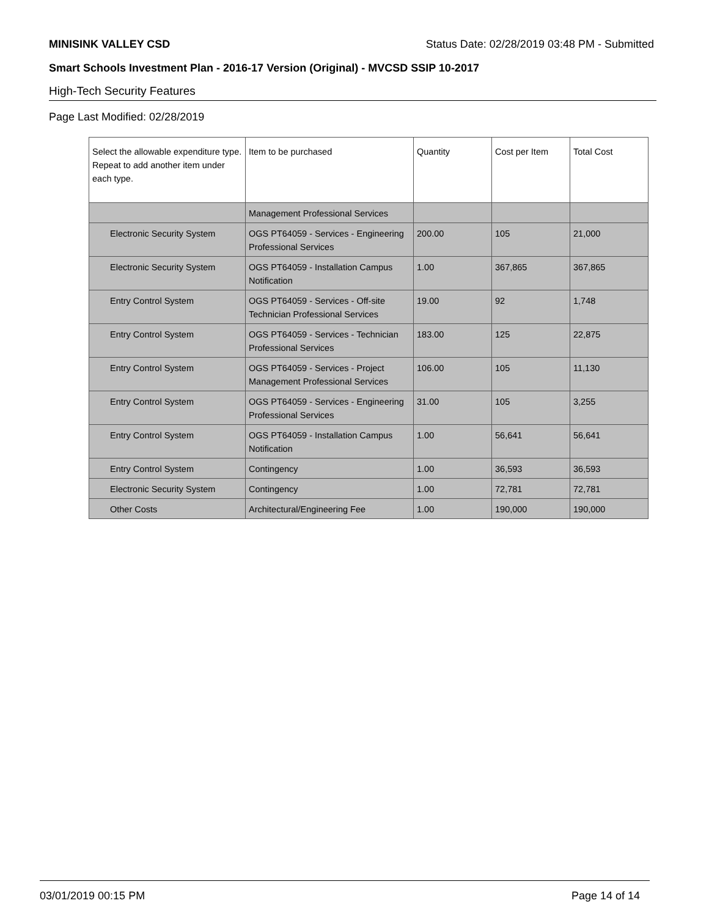MINISINK VALLEY CSD Status Date: 02/28/2019 03:48 PM - Submitted
Smart Schools Investment Plan - 2016-17 Version (Original) - MVCSD SSIP 10-2017
High-Tech Security Features
Page Last Modified: 02/28/2019
| Select the allowable expenditure type. Repeat to add another item under each type. | Item to be purchased | Quantity | Cost per Item | Total Cost |
| --- | --- | --- | --- | --- |
| | Management Professional Services | | | |
| Electronic Security System | OGS PT64059 - Services - Engineering Professional Services | 200.00 | 105 | 21,000 |
| Electronic Security System | OGS PT64059 - Installation Campus Notification | 1.00 | 367,865 | 367,865 |
| Entry Control System | OGS PT64059 - Services - Off-site Technician Professional Services | 19.00 | 92 | 1,748 |
| Entry Control System | OGS PT64059 - Services - Technician Professional Services | 183.00 | 125 | 22,875 |
| Entry Control System | OGS PT64059 - Services - Project Management Professional Services | 106.00 | 105 | 11,130 |
| Entry Control System | OGS PT64059 - Services - Engineering Professional Services | 31.00 | 105 | 3,255 |
| Entry Control System | OGS PT64059 - Installation Campus Notification | 1.00 | 56,641 | 56,641 |
| Entry Control System | Contingency | 1.00 | 36,593 | 36,593 |
| Electronic Security System | Contingency | 1.00 | 72,781 | 72,781 |
| Other Costs | Architectural/Engineering Fee | 1.00 | 190,000 | 190,000 |
03/01/2019 00:15 PM Page 14 of 14